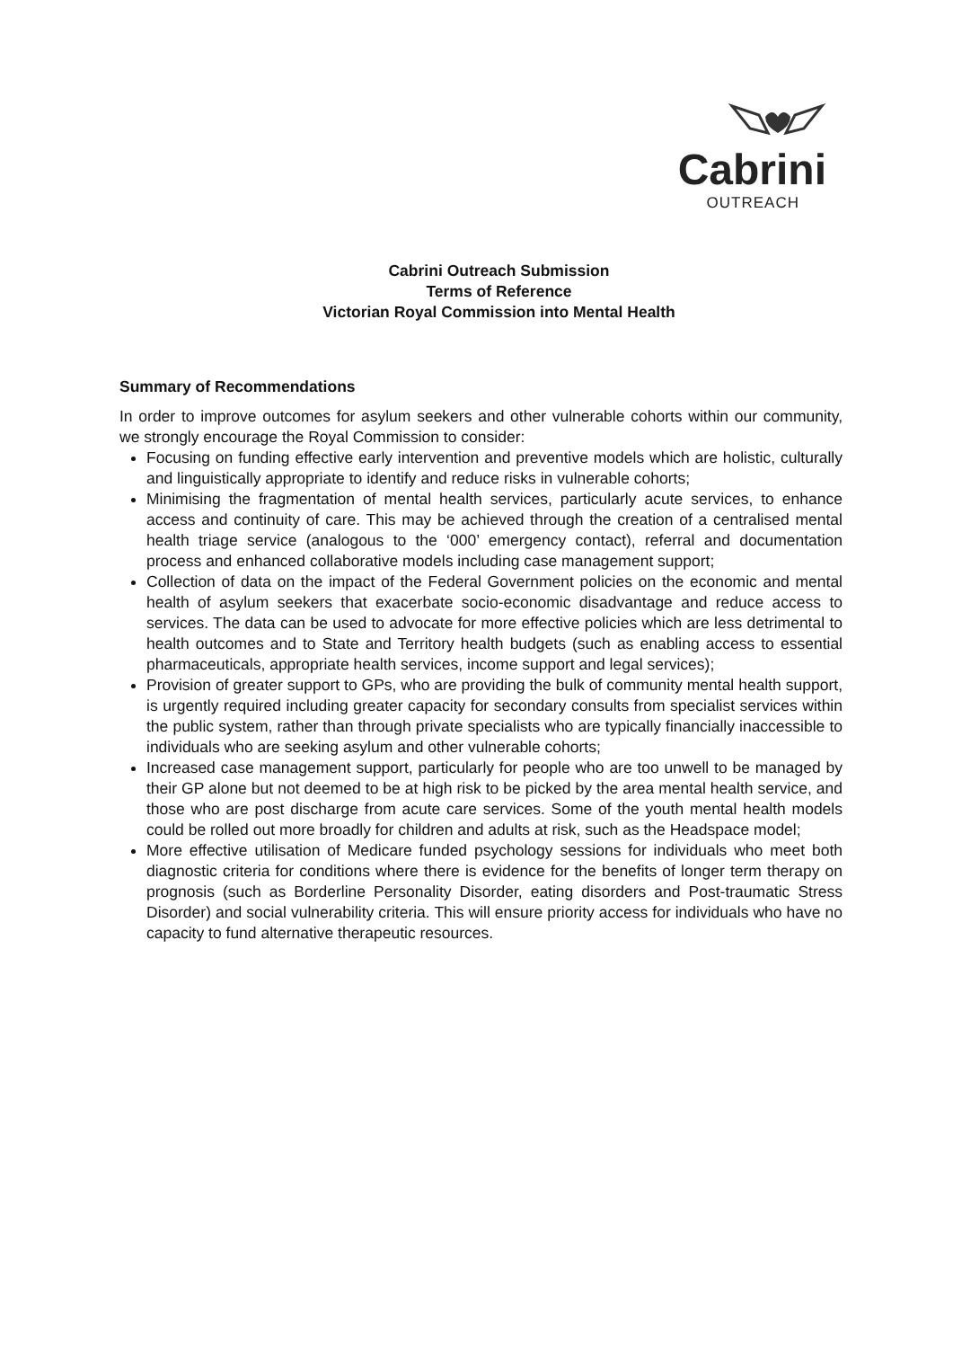Cabrini
OUTREACH
Cabrini Outreach Submission
Terms of Reference
Victorian Royal Commission into Mental Health
Summary of Recommendations
In order to improve outcomes for asylum seekers and other vulnerable cohorts within our community, we strongly encourage the Royal Commission to consider:
Focusing on funding effective early intervention and preventive models which are holistic, culturally and linguistically appropriate to identify and reduce risks in vulnerable cohorts;
Minimising the fragmentation of mental health services, particularly acute services, to enhance access and continuity of care. This may be achieved through the creation of a centralised mental health triage service (analogous to the ‘000’ emergency contact), referral and documentation process and enhanced collaborative models including case management support;
Collection of data on the impact of the Federal Government policies on the economic and mental health of asylum seekers that exacerbate socio-economic disadvantage and reduce access to services. The data can be used to advocate for more effective policies which are less detrimental to health outcomes and to State and Territory health budgets (such as enabling access to essential pharmaceuticals, appropriate health services, income support and legal services);
Provision of greater support to GPs, who are providing the bulk of community mental health support, is urgently required including greater capacity for secondary consults from specialist services within the public system, rather than through private specialists who are typically financially inaccessible to individuals who are seeking asylum and other vulnerable cohorts;
Increased case management support, particularly for people who are too unwell to be managed by their GP alone but not deemed to be at high risk to be picked by the area mental health service, and those who are post discharge from acute care services. Some of the youth mental health models could be rolled out more broadly for children and adults at risk, such as the Headspace model;
More effective utilisation of Medicare funded psychology sessions for individuals who meet both diagnostic criteria for conditions where there is evidence for the benefits of longer term therapy on prognosis (such as Borderline Personality Disorder, eating disorders and Post-traumatic Stress Disorder) and social vulnerability criteria. This will ensure priority access for individuals who have no capacity to fund alternative therapeutic resources.